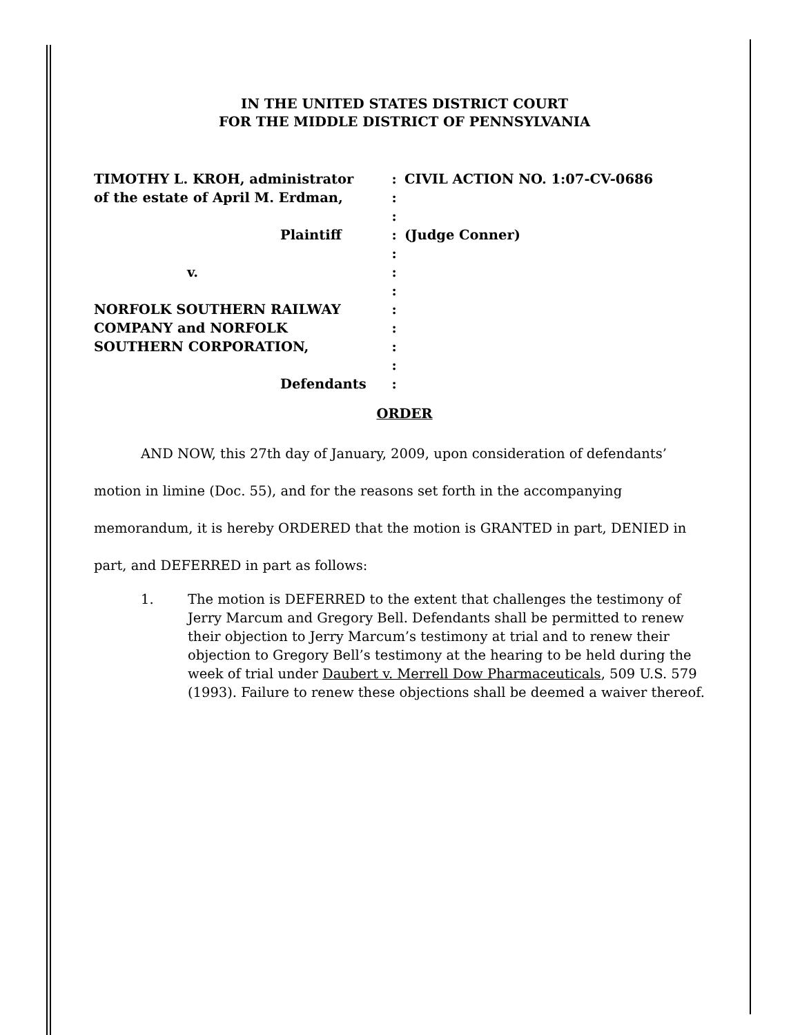IN THE UNITED STATES DISTRICT COURT
FOR THE MIDDLE DISTRICT OF PENNSYLVANIA
TIMOTHY L. KROH, administrator
of the estate of April M. Erdman,
Plaintiff
v.
NORFOLK SOUTHERN RAILWAY
COMPANY and NORFOLK
SOUTHERN CORPORATION,
Defendants
:
:
:
:
:
:
:
:
:
:
:
:
CIVIL ACTION NO. 1:07-CV-0686
(Judge Conner)
ORDER
AND NOW, this 27th day of January, 2009, upon consideration of defendants’
motion in limine (Doc. 55), and for the reasons set forth in the accompanying memorandum, it is hereby ORDERED that the motion is GRANTED in part, DENIED in part, and DEFERRED in part as follows:
1. The motion is DEFERRED to the extent that challenges the testimony of Jerry Marcum and Gregory Bell. Defendants shall be permitted to renew their objection to Jerry Marcum’s testimony at trial and to renew their objection to Gregory Bell’s testimony at the hearing to be held during the week of trial under Daubert v. Merrell Dow Pharmaceuticals, 509 U.S. 579 (1993). Failure to renew these objections shall be deemed a waiver thereof.